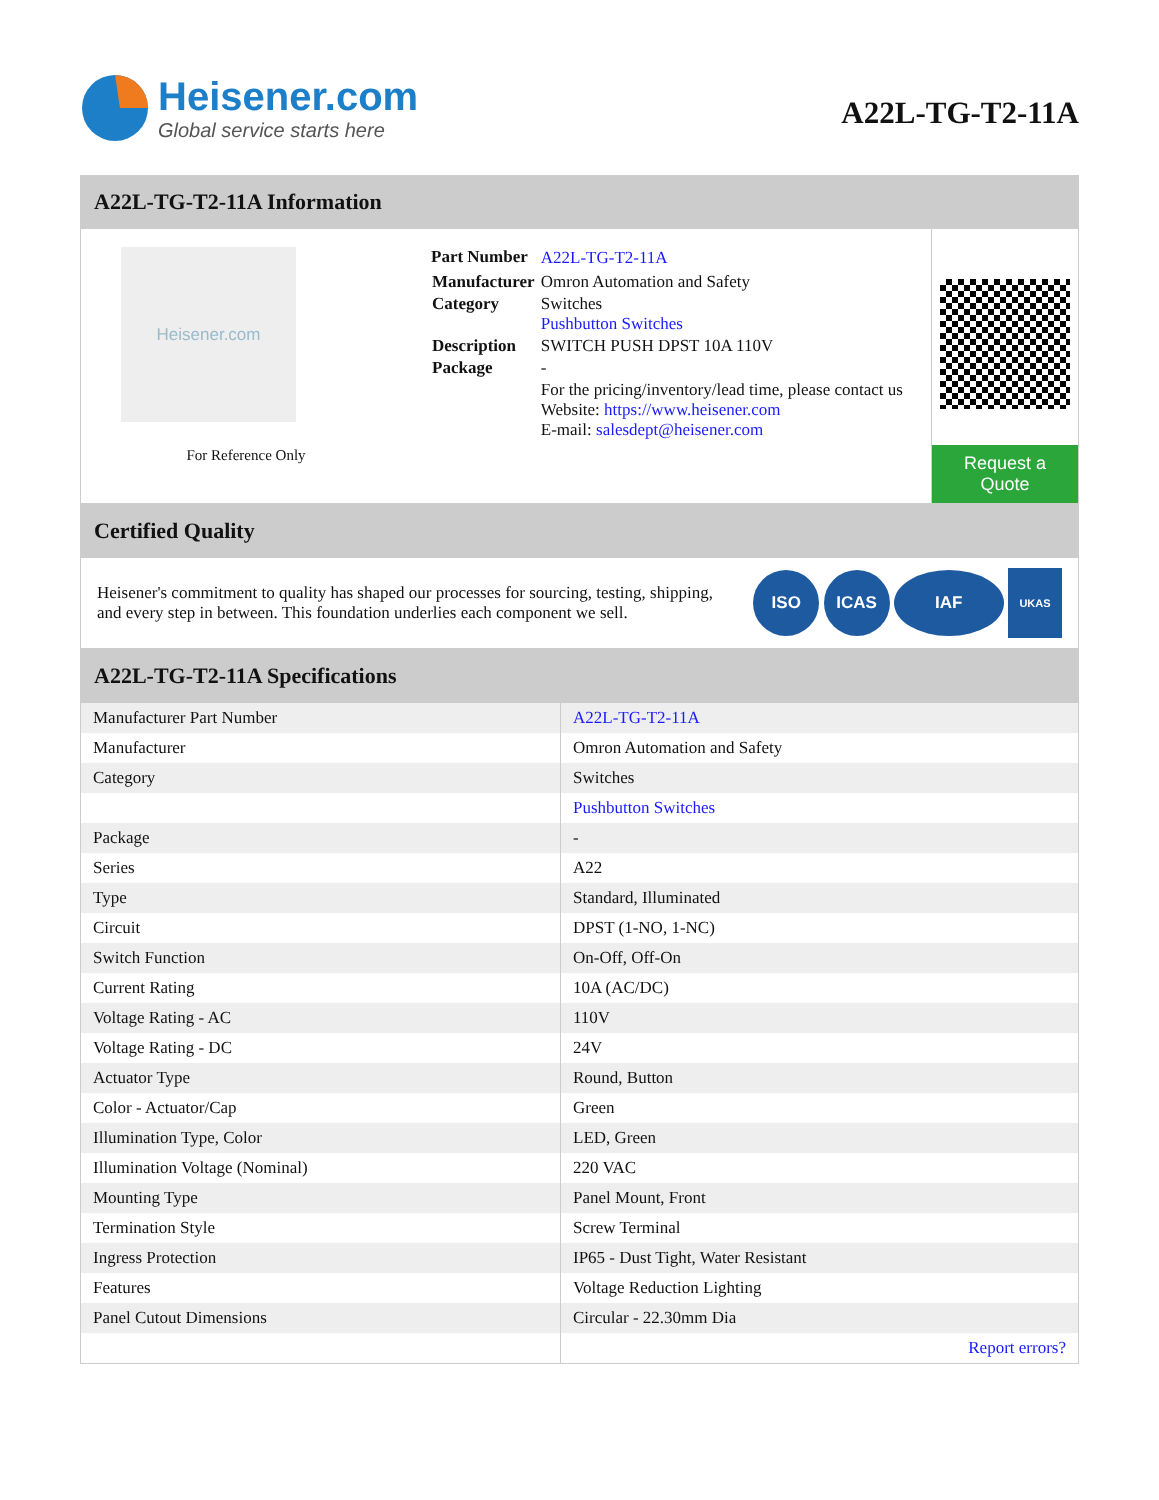Heisener.com
Global service starts here
A22L-TG-T2-11A
A22L-TG-T2-11A Information
Heisener.com
For Reference Only
| Part Number | A22L-TG-T2-11A |
| Manufacturer | Omron Automation and Safety |
| Category | Switches Pushbutton Switches |
| Description | SWITCH PUSH DPST 10A 110V |
| Package | - |
| | For the pricing/inventory/lead time, please contact us Website: https://www.heisener.com E-mail: salesdept@heisener.com |
Request a Quote
Certified Quality
Heisener's commitment to quality has shaped our processes for sourcing, testing, shipping, and every step in between. This foundation underlies each component we sell.
ISO ICAS IAF UKAS
A22L-TG-T2-11A Specifications
| Manufacturer Part Number | A22L-TG-T2-11A |
| Manufacturer | Omron Automation and Safety |
| Category | Switches |
| | Pushbutton Switches |
| Package | - |
| Series | A22 |
| Type | Standard, Illuminated |
| Circuit | DPST (1-NO, 1-NC) |
| Switch Function | On-Off, Off-On |
| Current Rating | 10A (AC/DC) |
| Voltage Rating - AC | 110V |
| Voltage Rating - DC | 24V |
| Actuator Type | Round, Button |
| Color - Actuator/Cap | Green |
| Illumination Type, Color | LED, Green |
| Illumination Voltage (Nominal) | 220 VAC |
| Mounting Type | Panel Mount, Front |
| Termination Style | Screw Terminal |
| Ingress Protection | IP65 - Dust Tight, Water Resistant |
| Features | Voltage Reduction Lighting |
| Panel Cutout Dimensions | Circular - 22.30mm Dia |
| | Report errors? |